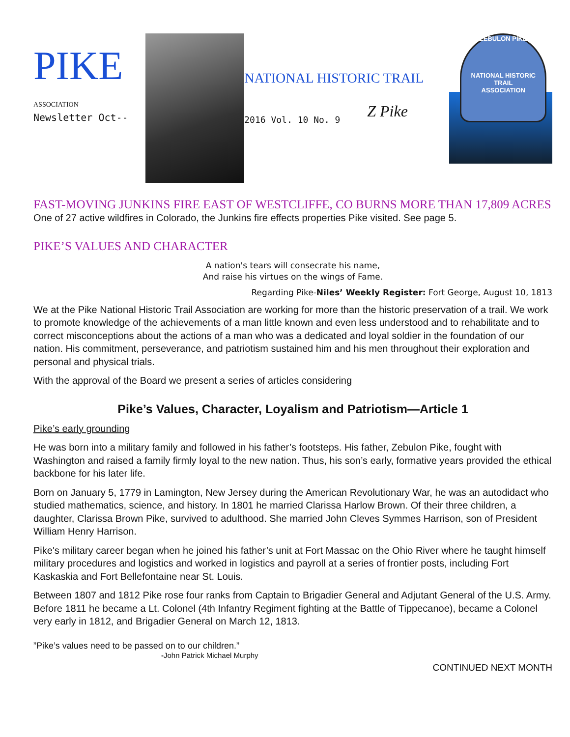PIKE
ASSOCIATION
Newsletter Oct--
NATIONAL HISTORIC TRAIL
2016 Vol. 10 No. 9
Z Pike
ZEBULON PIKE
NATIONAL HISTORIC TRAIL
ASSOCIATION
FAST-MOVING JUNKINS FIRE EAST OF WESTCLIFFE, CO BURNS MORE THAN 17,809 ACRES
One of 27 active wildfires in Colorado, the Junkins fire effects properties Pike visited. See page 5.
PIKE’S VALUES AND CHARACTER
A nation's tears will consecrate his name,
And raise his virtues on the wings of Fame.
Regarding Pike-Niles’ Weekly Register: Fort George, August 10, 1813
We at the Pike National Historic Trail Association are working for more than the historic preservation of a trail. We work to promote knowledge of the achievements of a man little known and even less understood and to rehabilitate and to correct misconceptions about the actions of a man who was a dedicated and loyal soldier in the foundation of our nation. His commitment, perseverance, and patriotism sustained him and his men throughout their exploration and personal and physical trials.
With the approval of the Board we present a series of articles considering
Pike’s Values, Character, Loyalism and Patriotism—Article 1
Pike’s early grounding
He was born into a military family and followed in his father’s footsteps. His father, Zebulon Pike, fought with Washington and raised a family firmly loyal to the new nation. Thus, his son’s early, formative years provided the ethical backbone for his later life.
Born on January 5, 1779 in Lamington, New Jersey during the American Revolutionary War, he was an autodidact who studied mathematics, science, and history. In 1801 he married Clarissa Harlow Brown. Of their three children, a daughter, Clarissa Brown Pike, survived to adulthood. She married John Cleves Symmes Harrison, son of President William Henry Harrison.
Pike's military career began when he joined his father’s unit at Fort Massac on the Ohio River where he taught himself military procedures and logistics and worked in logistics and payroll at a series of frontier posts, including Fort Kaskaskia and Fort Bellefontaine near St. Louis.
Between 1807 and 1812 Pike rose four ranks from Captain to Brigadier General and Adjutant General of the U.S. Army. Before 1811 he became a Lt. Colonel (4th Infantry Regiment fighting at the Battle of Tippecanoe), became a Colonel very early in 1812, and Brigadier General on March 12, 1813.
”Pike’s values need to be passed on to our children.”
-John Patrick Michael Murphy
CONTINUED NEXT MONTH